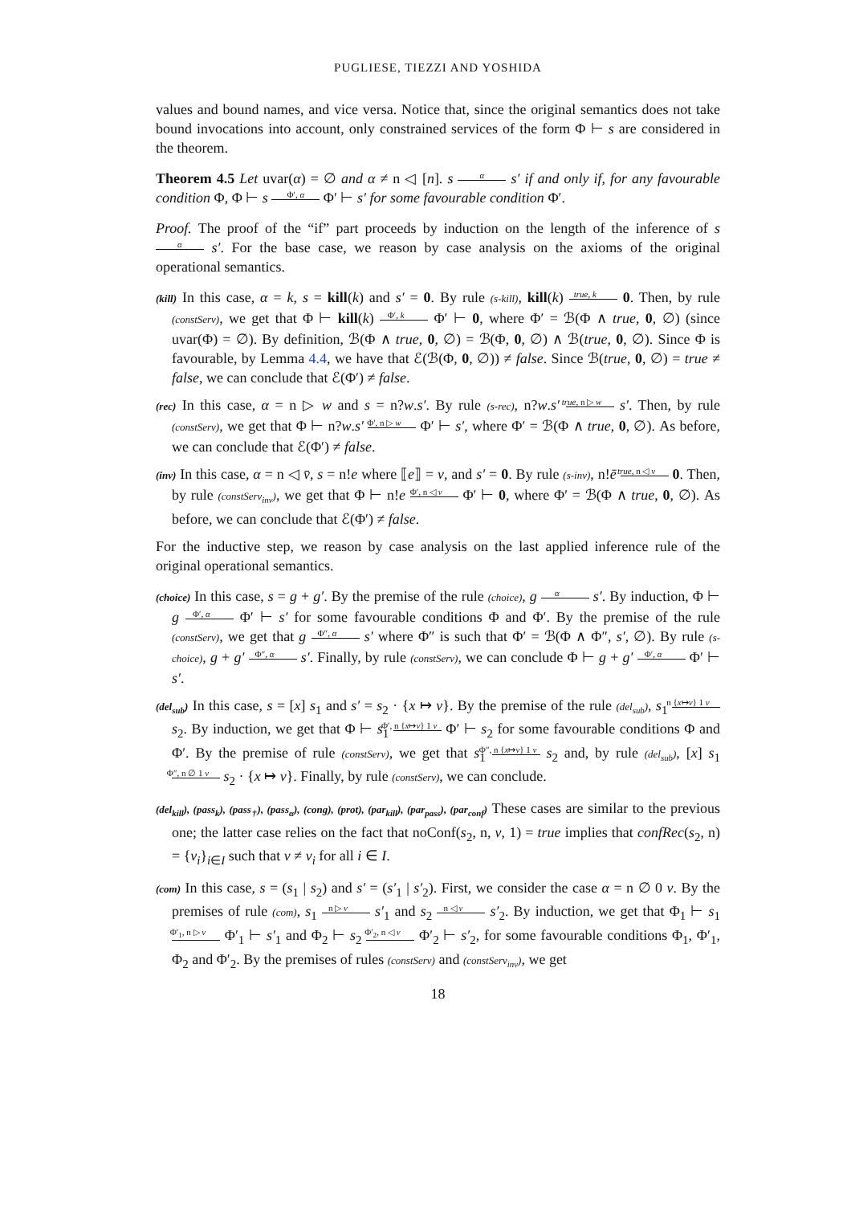PUGLIESE, TIEZZI AND YOSHIDA
values and bound names, and vice versa. Notice that, since the original semantics does not take bound invocations into account, only constrained services of the form Φ ⊢ s are considered in the theorem.
Theorem 4.5 Let uvar(α) = ∅ and α ≠ n ◁ [n]. s α s′ if and only if, for any favourable condition Φ, Φ ⊢ s Φ′, α Φ′ ⊢ s′ for some favourable condition Φ′.
Proof. The proof of the “if” part proceeds by induction on the length of the inference of s α s′. For the base case, we reason by case analysis on the axioms of the original operational semantics.
(kill) In this case, α = k, s = kill(k) and s′ = 0. By rule (s-kill), kill(k) true, k 0. Then, by rule (constServ), we get that Φ ⊢ kill(k) Φ′, k Φ′ ⊢ 0, where Φ′ = ℬ(Φ ∧ true, 0, ∅) (since uvar(Φ) = ∅). By definition, ℬ(Φ ∧ true, 0, ∅) = ℬ(Φ, 0, ∅) ∧ ℬ(true, 0, ∅). Since Φ is favourable, by Lemma 4.4, we have that ℰ(ℬ(Φ, 0, ∅)) ≠ false. Since ℬ(true, 0, ∅) = true ≠ false, we can conclude that ℰ(Φ′) ≠ false.
(rec) In this case, α = n ▷ w and s = n?w.s′. By rule (s-rec), n?w.s′ true, n ▷ w s′. Then, by rule (constServ), we get that Φ ⊢ n?w.s′ Φ′, n ▷ w Φ′ ⊢ s′, where Φ′ = ℬ(Φ ∧ true, 0, ∅). As before, we can conclude that ℰ(Φ′) ≠ false.
(inv) In this case, α = n ◁ v̄, s = n!e where ⟦e⟧ = v, and s′ = 0. By rule (s-inv), n!ē true, n ◁ v 0. Then, by rule (constServ<sub>inv</sub>), we get that Φ ⊢ n!e Φ′, n ◁ v Φ′ ⊢ 0, where Φ′ = ℬ(Φ ∧ true, 0, ∅). As before, we can conclude that ℰ(Φ′) ≠ false.
For the inductive step, we reason by case analysis on the last applied inference rule of the original operational semantics.
(choice) In this case, s = g + g′. By the premise of the rule (choice), g α s′. By induction, Φ ⊢ g Φ′, α Φ′ ⊢ s′ for some favourable conditions Φ and Φ′. By the premise of the rule (constServ), we get that g Φ″, α s′ where Φ″ is such that Φ′ = ℬ(Φ ∧ Φ″, s′, ∅). By rule (s-choice), g + g′ Φ″, α s′. Finally, by rule (constServ), we can conclude Φ ⊢ g + g′ Φ′, α Φ′ ⊢ s′.
(del<sub>sub</sub>) In this case, s = [x] s<sub>1</sub> and s′ = s<sub>2</sub> · {x ↦ v}. By the premise of the rule (del<sub>sub</sub>), s<sub>1</sub> n {x↦v} 1 v s<sub>2</sub>. By induction, we get that Φ ⊢ s<sub>1</sub> Φ′, n {x↦v} 1 v Φ′ ⊢ s<sub>2</sub> for some favourable conditions Φ and Φ′. By the premise of rule (constServ), we get that s<sub>1</sub> Φ″, n {x↦v} 1 v s<sub>2</sub> and, by rule (del<sub>sub</sub>), [x] s<sub>1</sub> Φ″, n ∅ 1 v s<sub>2</sub> · {x ↦ v}. Finally, by rule (constServ), we can conclude.
(del<sub>kill</sub>), (pass<sub>k</sub>), (pass<sub>†</sub>), (pass<sub>α</sub>), (cong), (prot), (par<sub>kill</sub>), (par<sub>pass</sub>), (par<sub>conf</sub>) These cases are similar to the previous one; the latter case relies on the fact that noConf(s<sub>2</sub>, n, v, 1) = true implies that confRec(s<sub>2</sub>, n) = {v<sub>i</sub>}<sub>i∈I</sub> such that v ≠ v<sub>i</sub> for all i ∈ I.
(com) In this case, s = (s<sub>1</sub> | s<sub>2</sub>) and s′ = (s′<sub>1</sub> | s′<sub>2</sub>). First, we consider the case α = n ∅ 0 v. By the premises of rule (com), s<sub>1</sub> n ▷ v s′<sub>1</sub> and s<sub>2</sub> n ◁ v s′<sub>2</sub>. By induction, we get that Φ<sub>1</sub> ⊢ s<sub>1</sub> Φ′<sub>1</sub>, n ▷ v Φ′<sub>1</sub> ⊢ s′<sub>1</sub> and Φ<sub>2</sub> ⊢ s<sub>2</sub> Φ′<sub>2</sub>, n ◁ v Φ′<sub>2</sub> ⊢ s′<sub>2</sub>, for some favourable conditions Φ<sub>1</sub>, Φ′<sub>1</sub>, Φ<sub>2</sub> and Φ′<sub>2</sub>. By the premises of rules (constServ) and (constServ<sub>inv</sub>), we get
18